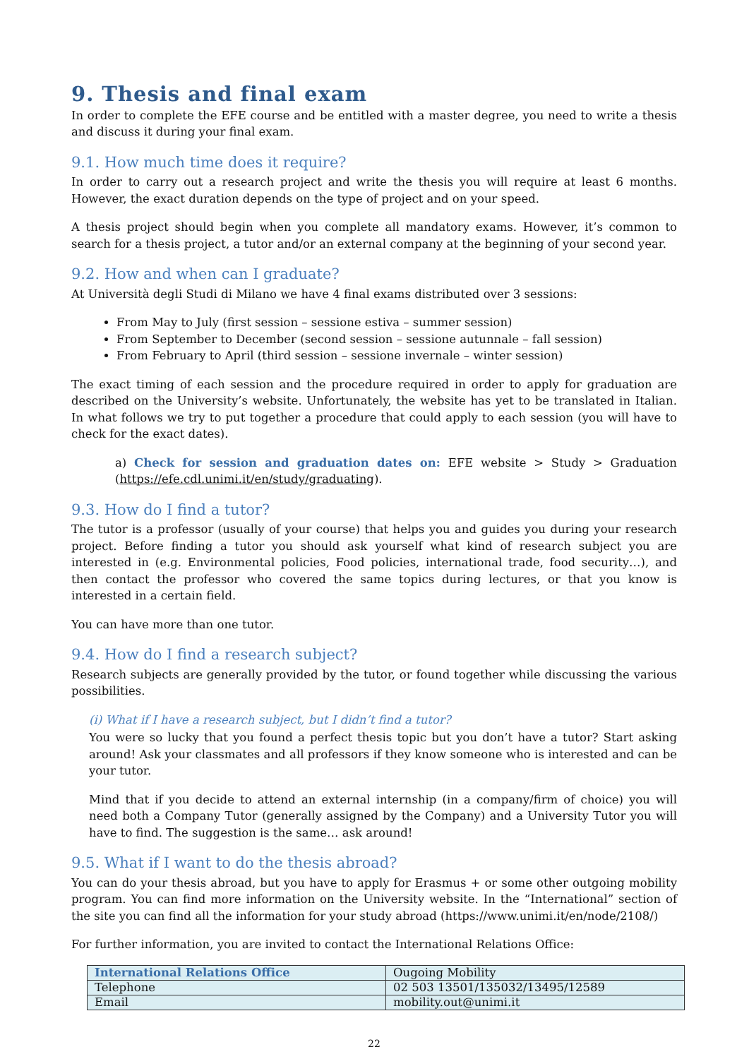9. Thesis and final exam
In order to complete the EFE course and be entitled with a master degree, you need to write a thesis and discuss it during your final exam.
9.1. How much time does it require?
In order to carry out a research project and write the thesis you will require at least 6 months. However, the exact duration depends on the type of project and on your speed.
A thesis project should begin when you complete all mandatory exams. However, it’s common to search for a thesis project, a tutor and/or an external company at the beginning of your second year.
9.2. How and when can I graduate?
At Università degli Studi di Milano we have 4 final exams distributed over 3 sessions:
From May to July (first session – sessione estiva – summer session)
From September to December (second session – sessione autunnale – fall session)
From February to April (third session – sessione invernale – winter session)
The exact timing of each session and the procedure required in order to apply for graduation are described on the University’s website. Unfortunately, the website has yet to be translated in Italian. In what follows we try to put together a procedure that could apply to each session (you will have to check for the exact dates).
a) Check for session and graduation dates on: EFE website > Study > Graduation (https://efe.cdl.unimi.it/en/study/graduating).
9.3. How do I find a tutor?
The tutor is a professor (usually of your course) that helps you and guides you during your research project. Before finding a tutor you should ask yourself what kind of research subject you are interested in (e.g. Environmental policies, Food policies, international trade, food security…), and then contact the professor who covered the same topics during lectures, or that you know is interested in a certain field.
You can have more than one tutor.
9.4. How do I find a research subject?
Research subjects are generally provided by the tutor, or found together while discussing the various possibilities.
(i) What if I have a research subject, but I didn’t find a tutor?
You were so lucky that you found a perfect thesis topic but you don’t have a tutor? Start asking around! Ask your classmates and all professors if they know someone who is interested and can be your tutor.
Mind that if you decide to attend an external internship (in a company/firm of choice) you will need both a Company Tutor (generally assigned by the Company) and a University Tutor you will have to find. The suggestion is the same… ask around!
9.5. What if I want to do the thesis abroad?
You can do your thesis abroad, but you have to apply for Erasmus + or some other outgoing mobility program. You can find more information on the University website. In the “International” section of the site you can find all the information for your study abroad (https://www.unimi.it/en/node/2108/)
For further information, you are invited to contact the International Relations Office:
| International Relations Office | Ougoing Mobility |
| Telephone | 02 503 13501/135032/13495/12589 |
| Email | mobility.out@unimi.it |
22